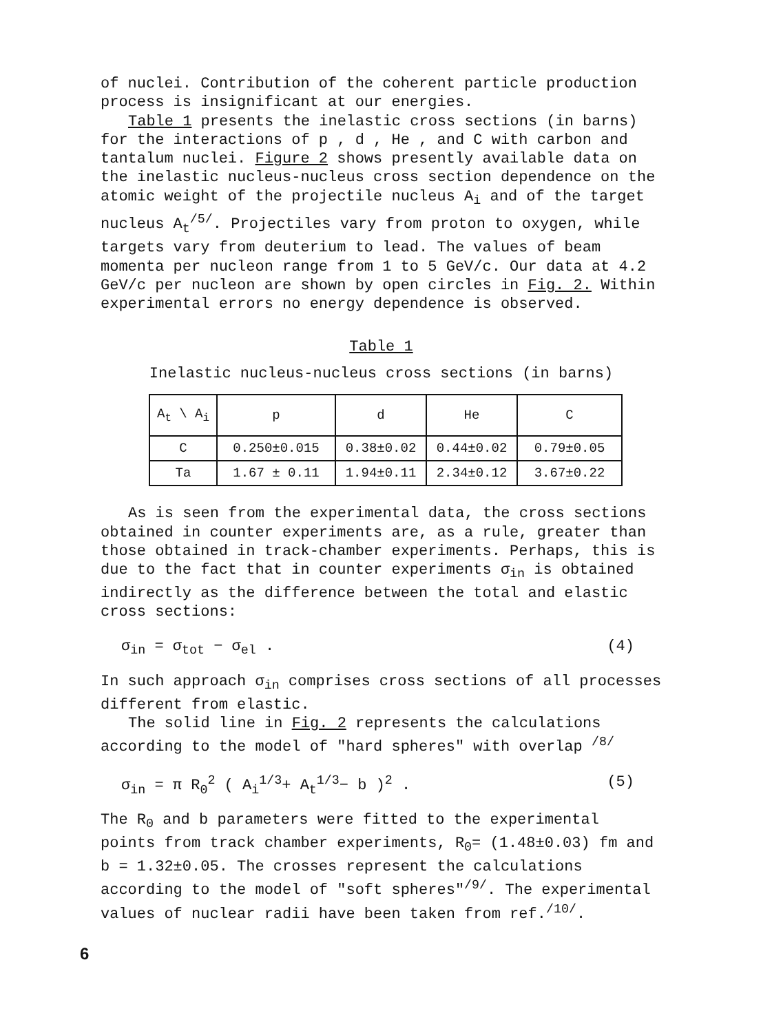of nuclei. Contribution of the coherent particle production process is insignificant at our energies.
Table 1 presents the inelastic cross sections (in barns) for the interactions of p , d , He , and C with carbon and tantalum nuclei. Figure 2 shows presently available data on the inelastic nucleus-nucleus cross section dependence on the atomic weight of the projectile nucleus A<sub>i</sub> and of the target nucleus A<sub>t</sub><sup>/5/</sup>. Projectiles vary from proton to oxygen, while targets vary from deuterium to lead. The values of beam momenta per nucleon range from 1 to 5 GeV/c. Our data at 4.2 GeV/c per nucleon are shown by open circles in Fig. 2. Within experimental errors no energy dependence is observed.
Table 1
Inelastic nucleus-nucleus cross sections (in barns)
| A<sub>t</sub> \ A<sub>i</sub> | p | d | He | C |
| --- | --- | --- | --- | --- |
| C | 0.250±0.015 | 0.38±0.02 | 0.44±0.02 | 0.79±0.05 |
| Ta | 1.67 ± 0.11 | 1.94±0.11 | 2.34±0.12 | 3.67±0.22 |
As is seen from the experimental data, the cross sections obtained in counter experiments are, as a rule, greater than those obtained in track-chamber experiments. Perhaps, this is due to the fact that in counter experiments σ<sub>in</sub> is obtained indirectly as the difference between the total and elastic cross sections:
σ<sub>in</sub> = σ<sub>tot</sub> − σ<sub>el</sub> . (4)
In such approach σ<sub>in</sub> comprises cross sections of all processes different from elastic.
The solid line in Fig. 2 represents the calculations according to the model of "hard spheres" with overlap <sup>/8/</sup>
σ<sub>in</sub> = π R<sub>0</sub><sup>2</sup> ( A<sub>i</sub><sup>1/3</sup>+ A<sub>t</sub><sup>1/3</sup>− b )<sup>2</sup> . (5)
The R<sub>0</sub> and b parameters were fitted to the experimental points from track chamber experiments, R<sub>0</sub>= (1.48±0.03) fm and b = 1.32±0.05. The crosses represent the calculations according to the model of "soft spheres"<sup>/9/</sup>. The experimental values of nuclear radii have been taken from ref.<sup>/10/</sup>.
6